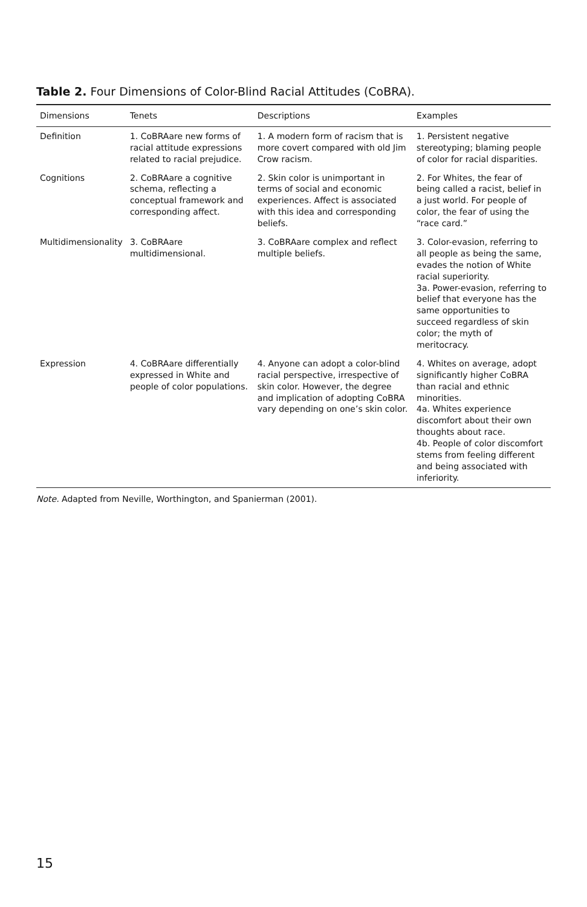Table 2. Four Dimensions of Color-Blind Racial Attitudes (CoBRA).
| Dimensions | Tenets | Descriptions | Examples |
| --- | --- | --- | --- |
| Definition | 1. CoBRAare new forms of racial attitude expressions related to racial prejudice. | 1. A modern form of racism that is more covert compared with old Jim Crow racism. | 1. Persistent negative stereotyping; blaming people of color for racial disparities. |
| Cognitions | 2. CoBRAare a cognitive schema, reflecting a conceptual framework and corresponding affect. | 2. Skin color is unimportant in terms of social and economic experiences. Affect is associated with this idea and corresponding beliefs. | 2. For Whites, the fear of being called a racist, belief in a just world. For people of color, the fear of using the “race card.” |
| Multidimensionality | 3. CoBRAare multidimensional. | 3. CoBRAare complex and reflect multiple beliefs. | 3. Color-evasion, referring to all people as being the same, evades the notion of White racial superiority. 3a. Power-evasion, referring to belief that everyone has the same opportunities to succeed regardless of skin color; the myth of meritocracy. |
| Expression | 4. CoBRAare differentially expressed in White and people of color populations. | 4. Anyone can adopt a color-blind racial perspective, irrespective of skin color. However, the degree and implication of adopting CoBRA vary depending on one’s skin color. | 4. Whites on average, adopt significantly higher CoBRA than racial and ethnic minorities. 4a. Whites experience discomfort about their own thoughts about race. 4b. People of color discomfort stems from feeling different and being associated with inferiority. |
Note. Adapted from Neville, Worthington, and Spanierman (2001).
15